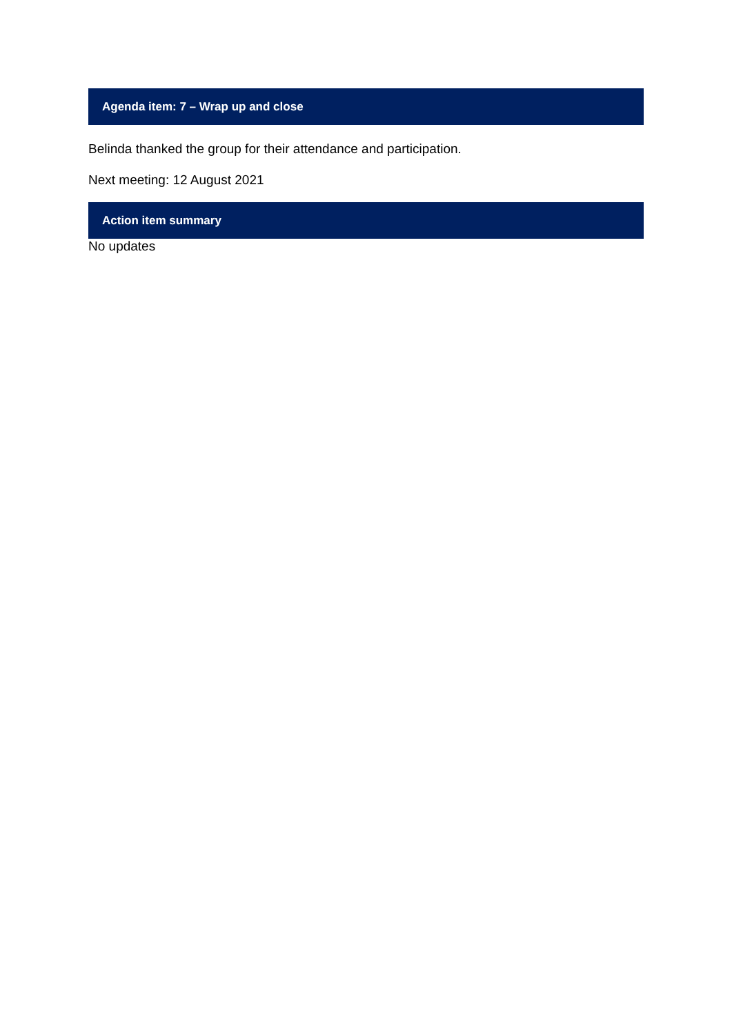Agenda item: 7 – Wrap up and close
Belinda thanked the group for their attendance and participation.
Next meeting: 12 August 2021
Action item summary
No updates